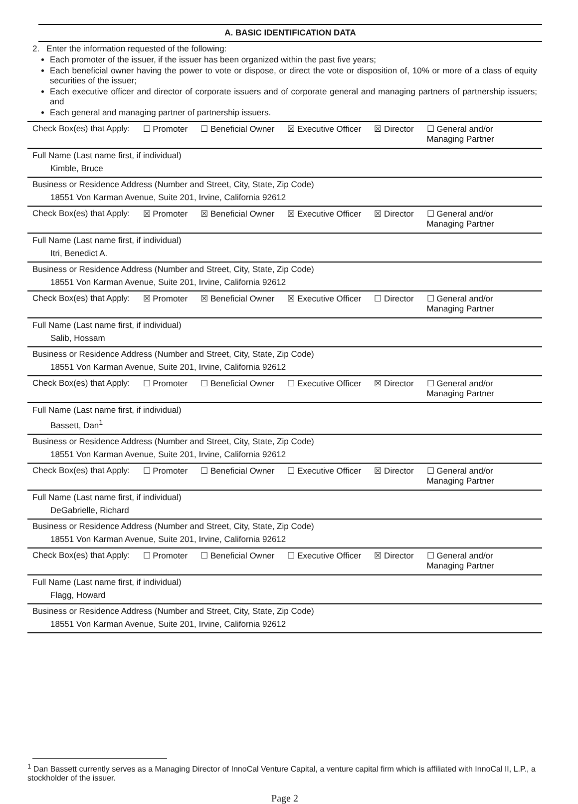A. BASIC IDENTIFICATION DATA
2. Enter the information requested of the following:
Each promoter of the issuer, if the issuer has been organized within the past five years;
Each beneficial owner having the power to vote or dispose, or direct the vote or disposition of, 10% or more of a class of equity securities of the issuer;
Each executive officer and director of corporate issuers and of corporate general and managing partners of partnership issuers; and
Each general and managing partner of partnership issuers.
Check Box(es) that Apply: ☐ Promoter ☐ Beneficial Owner ☒ Executive Officer ☒ Director ☐ General and/or Managing Partner
Full Name (Last name first, if individual)
Kimble, Bruce
Business or Residence Address (Number and Street, City, State, Zip Code)
18551 Von Karman Avenue, Suite 201, Irvine, California 92612
Check Box(es) that Apply: ☒ Promoter ☒ Beneficial Owner ☒ Executive Officer ☒ Director ☐ General and/or Managing Partner
Full Name (Last name first, if individual)
Itri, Benedict A.
Business or Residence Address (Number and Street, City, State, Zip Code)
18551 Von Karman Avenue, Suite 201, Irvine, California 92612
Check Box(es) that Apply: ☒ Promoter ☒ Beneficial Owner ☒ Executive Officer ☐ Director ☐ General and/or Managing Partner
Full Name (Last name first, if individual)
Salib, Hossam
Business or Residence Address (Number and Street, City, State, Zip Code)
18551 Von Karman Avenue, Suite 201, Irvine, California 92612
Check Box(es) that Apply: ☐ Promoter ☐ Beneficial Owner ☐ Executive Officer ☒ Director ☐ General and/or Managing Partner
Full Name (Last name first, if individual)
Bassett, Dan<sup>1</sup>
Business or Residence Address (Number and Street, City, State, Zip Code)
18551 Von Karman Avenue, Suite 201, Irvine, California 92612
Check Box(es) that Apply: ☐ Promoter ☐ Beneficial Owner ☐ Executive Officer ☒ Director ☐ General and/or Managing Partner
Full Name (Last name first, if individual)
DeGabrielle, Richard
Business or Residence Address (Number and Street, City, State, Zip Code)
18551 Von Karman Avenue, Suite 201, Irvine, California 92612
Check Box(es) that Apply: ☐ Promoter ☐ Beneficial Owner ☐ Executive Officer ☒ Director ☐ General and/or Managing Partner
Full Name (Last name first, if individual)
Flagg, Howard
Business or Residence Address (Number and Street, City, State, Zip Code)
18551 Von Karman Avenue, Suite 201, Irvine, California 92612
<sup>1</sup> Dan Bassett currently serves as a Managing Director of InnoCal Venture Capital, a venture capital firm which is affiliated with InnoCal II, L.P., a stockholder of the issuer.
Page 2